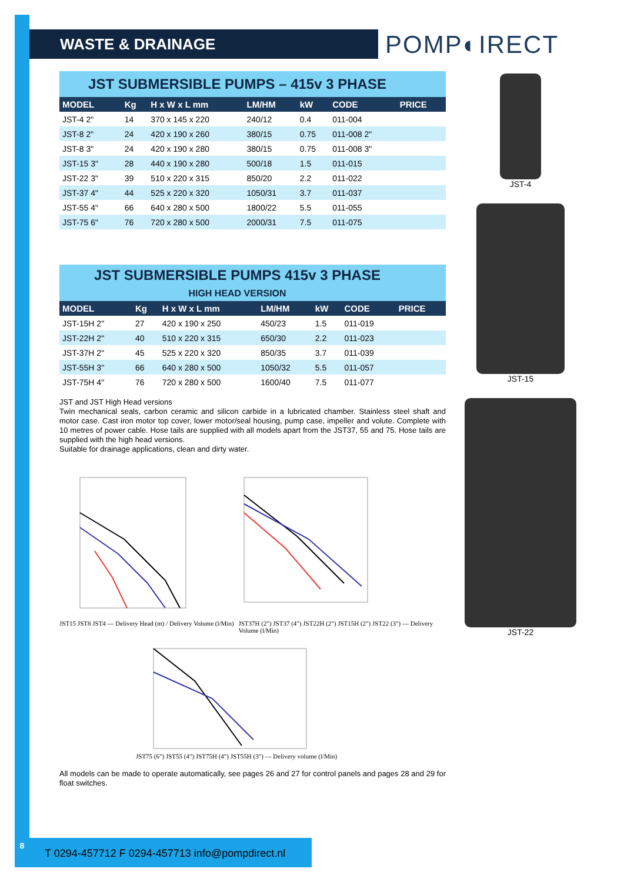WASTE & DRAINAGE POMP◐IRECT
JST SUBMERSIBLE PUMPS – 415v 3 PHASE
| MODEL | Kg | H x W x L mm | LM/HM | kW | CODE | PRICE |
| --- | --- | --- | --- | --- | --- | --- |
| JST-4 2" | 14 | 370 x 145 x 220 | 240/12 | 0.4 | 011-004 | |
| JST-8 2" | 24 | 420 x 190 x 260 | 380/15 | 0.75 | 011-008 2" | |
| JST-8 3" | 24 | 420 x 190 x 280 | 380/15 | 0.75 | 011-008 3" | |
| JST-15 3" | 28 | 440 x 190 x 280 | 500/18 | 1.5 | 011-015 | |
| JST-22 3" | 39 | 510 x 220 x 315 | 850/20 | 2.2 | 011-022 | |
| JST-37 4" | 44 | 525 x 220 x 320 | 1050/31 | 3.7 | 011-037 | |
| JST-55 4" | 66 | 640 x 280 x 500 | 1800/22 | 5.5 | 011-055 | |
| JST-75 6" | 76 | 720 x 280 x 500 | 2000/31 | 7.5 | 011-075 | |
JST SUBMERSIBLE PUMPS 415v 3 PHASE
HIGH HEAD VERSION
| MODEL | Kg | H x W x L mm | LM/HM | kW | CODE | PRICE |
| --- | --- | --- | --- | --- | --- | --- |
| JST-15H 2" | 27 | 420 x 190 x 250 | 450/23 | 1.5 | 011-019 | |
| JST-22H 2" | 40 | 510 x 220 x 315 | 650/30 | 2.2 | 011-023 | |
| JST-37H 2" | 45 | 525 x 220 x 320 | 850/35 | 3.7 | 011-039 | |
| JST-55H 3" | 66 | 640 x 280 x 500 | 1050/32 | 5.5 | 011-057 | |
| JST-75H 4" | 76 | 720 x 280 x 500 | 1600/40 | 7.5 | 011-077 | |
JST and JST High Head versions
Twin mechanical seals, carbon ceramic and silicon carbide in a lubricated chamber. Stainless steel shaft and motor case. Cast iron motor top cover, lower motor/seal housing, pump case, impeller and volute. Complete with 10 metres of power cable. Hose tails are supplied with all models apart from the JST37, 55 and 75. Hose tails are supplied with the high head versions.
Suitable for drainage applications, clean and dirty water.
JST15 JST8 JST4 — Delivery Head (m) / Delivery Volume (l/Min)
JST37H (2") JST37 (4") JST22H (2") JST15H (2") JST22 (3") — Delivery Volume (l/Min)
JST75 (6") JST55 (4") JST75H (4") JST55H (3") — Delivery volume (l/Min)
All models can be made to operate automatically, see pages 26 and 27 for control panels and pages 28 and 29 for float switches.
JST-4
JST-15
JST-22
8
T 0294-457712 F 0294-457713 info@pompdirect.nl